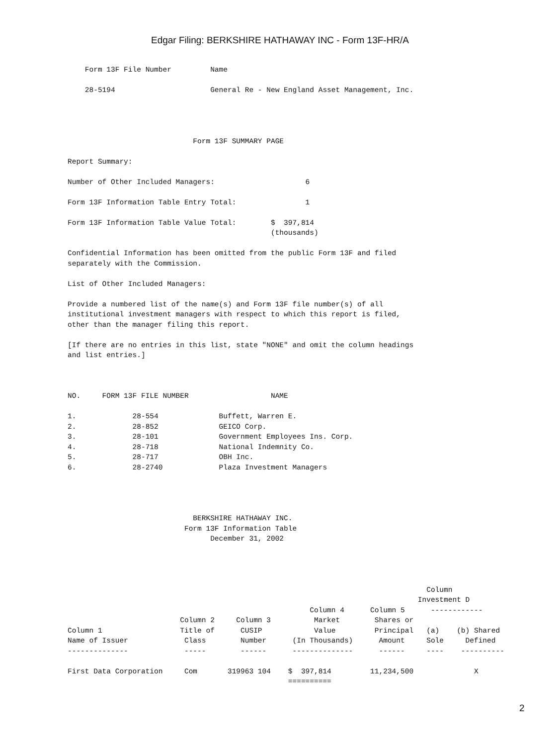Edgar Filing: BERKSHIRE HATHAWAY INC - Form 13F-HR/A
    Form 13F File Number         Name

    28-5194                      General Re - New England Asset Management, Inc.




                             Form 13F SUMMARY PAGE

Report Summary:

Number of Other Included Managers:                     6

Form 13F Information Table Entry Total:                1

Form 13F Information Table Value Total:        $  397,814
                                               (thousands)

Confidential Information has been omitted from the public Form 13F and filed
separately with the Commission.

List of Other Included Managers:

Provide a numbered list of the name(s) and Form 13F file number(s) of all
institutional investment managers with respect to which this report is filed,
other than the manager filing this report.

[If there are no entries in this list, state "NONE" and omit the column headings
and list entries.]



NO.     FORM 13F FILE NUMBER                   NAME

1.             28-554              Buffett, Warren E.
2.             28-852              GEICO Corp.
3.             28-101              Government Employees Ins. Corp.
4.             28-718              National Indemnity Co.
5.             28-717              OBH Inc.
6.             28-2740             Plaza Investment Managers




                             BERKSHIRE HATHAWAY INC.
                           Form 13F Information Table
                                 December 31, 2002




                                                                                   Column
                                                                                 Investment D
                                                        Column 4      Column 5      ------------
                          Column 2     Column 3          Market        Shares or
Column 1                  Title of      CUSIP            Value         Principal   (a)    (b) Shared
Name of Issuer             Class        Number      (In Thousands)      Amount     Sole     Defined
--------------             -----        ------      --------------      ------     ----    ----------

First Data Corporation     Com       319963 104    $  397,814         11,234,500              X
                                                   ==========
2